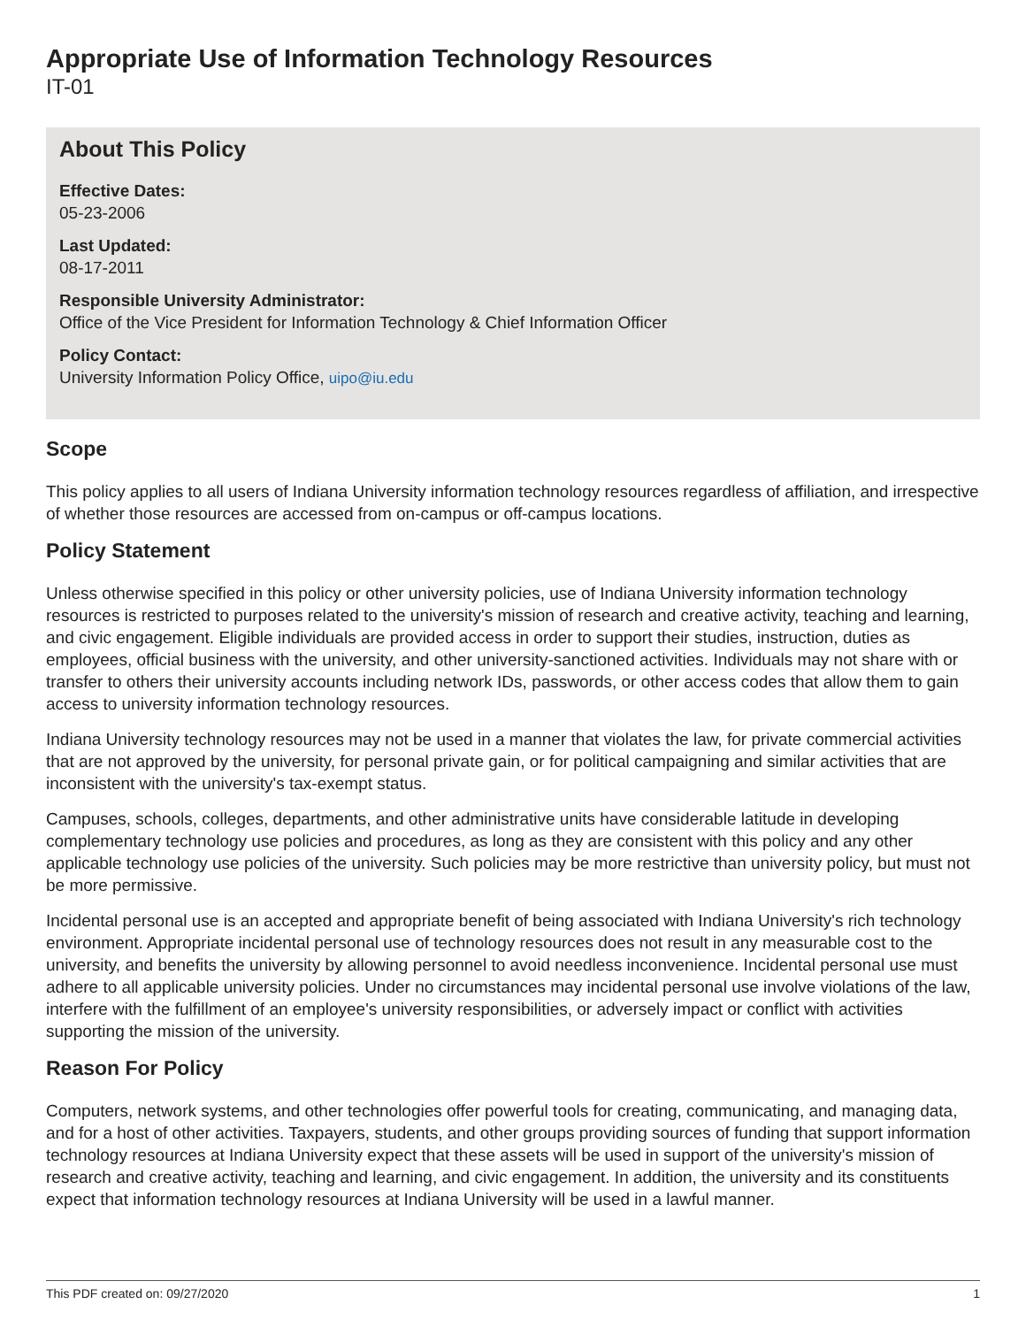Appropriate Use of Information Technology Resources
IT-01
About This Policy
Effective Dates:
05-23-2006
Last Updated:
08-17-2011
Responsible University Administrator:
Office of the Vice President for Information Technology & Chief Information Officer
Policy Contact:
University Information Policy Office, uipo@iu.edu
Scope
This policy applies to all users of Indiana University information technology resources regardless of affiliation, and irrespective of whether those resources are accessed from on-campus or off-campus locations.
Policy Statement
Unless otherwise specified in this policy or other university policies, use of Indiana University information technology resources is restricted to purposes related to the university's mission of research and creative activity, teaching and learning, and civic engagement. Eligible individuals are provided access in order to support their studies, instruction, duties as employees, official business with the university, and other university-sanctioned activities. Individuals may not share with or transfer to others their university accounts including network IDs, passwords, or other access codes that allow them to gain access to university information technology resources.
Indiana University technology resources may not be used in a manner that violates the law, for private commercial activities that are not approved by the university, for personal private gain, or for political campaigning and similar activities that are inconsistent with the university's tax-exempt status.
Campuses, schools, colleges, departments, and other administrative units have considerable latitude in developing complementary technology use policies and procedures, as long as they are consistent with this policy and any other applicable technology use policies of the university. Such policies may be more restrictive than university policy, but must not be more permissive.
Incidental personal use is an accepted and appropriate benefit of being associated with Indiana University's rich technology environment. Appropriate incidental personal use of technology resources does not result in any measurable cost to the university, and benefits the university by allowing personnel to avoid needless inconvenience. Incidental personal use must adhere to all applicable university policies. Under no circumstances may incidental personal use involve violations of the law, interfere with the fulfillment of an employee's university responsibilities, or adversely impact or conflict with activities supporting the mission of the university.
Reason For Policy
Computers, network systems, and other technologies offer powerful tools for creating, communicating, and managing data, and for a host of other activities. Taxpayers, students, and other groups providing sources of funding that support information technology resources at Indiana University expect that these assets will be used in support of the university's mission of research and creative activity, teaching and learning, and civic engagement. In addition, the university and its constituents expect that information technology resources at Indiana University will be used in a lawful manner.
This PDF created on: 09/27/2020 1